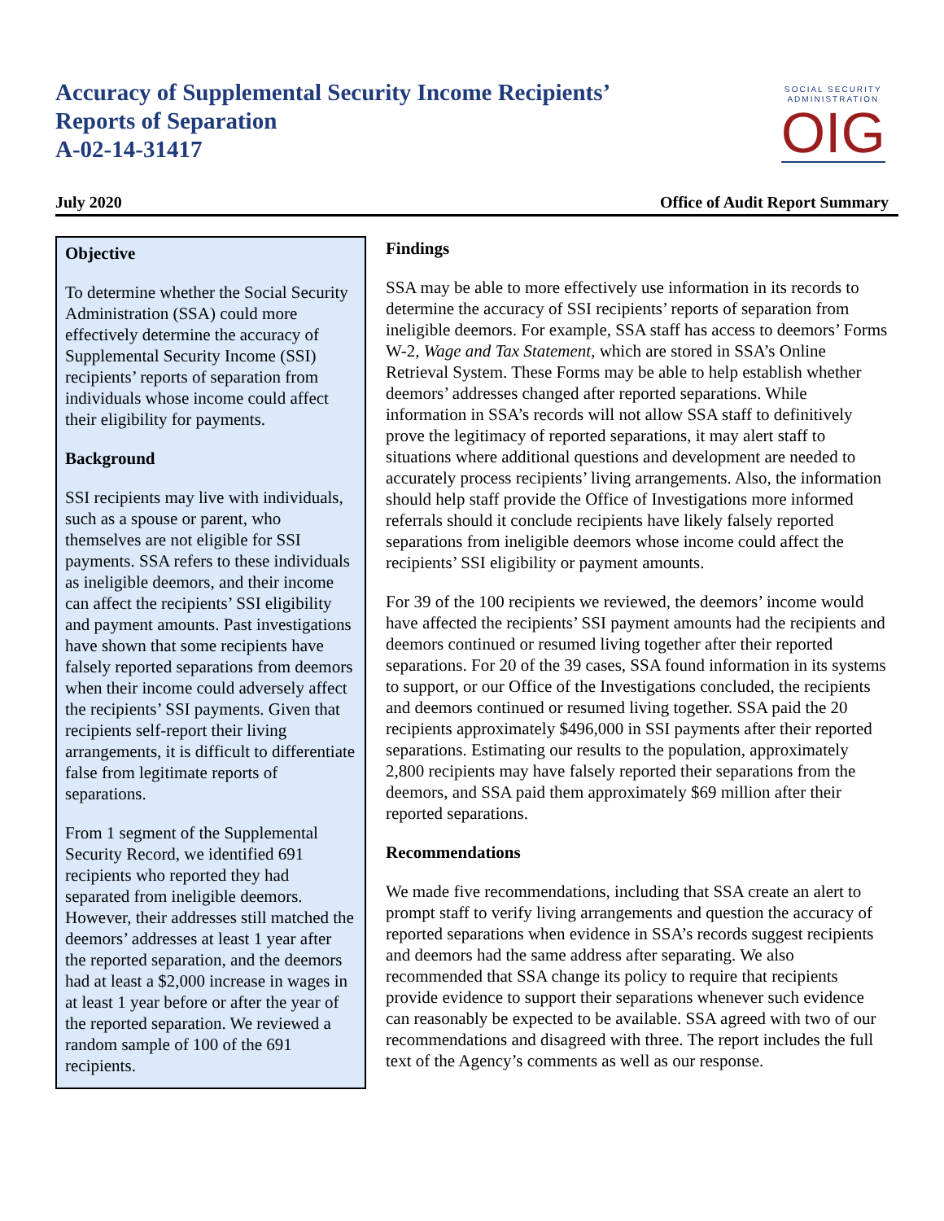SOCIAL SECURITY
ADMINISTRATION
OIG
Accuracy of Supplemental Security Income Recipients’
Reports of Separation
A-02-14-31417
July 2020 Office of Audit Report Summary
Objective
To determine whether the Social Security Administration (SSA) could more effectively determine the accuracy of Supplemental Security Income (SSI) recipients’ reports of separation from individuals whose income could affect their eligibility for payments.
Background
SSI recipients may live with individuals, such as a spouse or parent, who themselves are not eligible for SSI payments. SSA refers to these individuals as ineligible deemors, and their income can affect the recipients’ SSI eligibility and payment amounts. Past investigations have shown that some recipients have falsely reported separations from deemors when their income could adversely affect the recipients’ SSI payments. Given that recipients self-report their living arrangements, it is difficult to differentiate false from legitimate reports of separations.
From 1 segment of the Supplemental Security Record, we identified 691 recipients who reported they had separated from ineligible deemors. However, their addresses still matched the deemors’ addresses at least 1 year after the reported separation, and the deemors had at least a $2,000 increase in wages in at least 1 year before or after the year of the reported separation. We reviewed a random sample of 100 of the 691 recipients.
Findings
SSA may be able to more effectively use information in its records to determine the accuracy of SSI recipients’ reports of separation from ineligible deemors. For example, SSA staff has access to deemors’ Forms W-2, Wage and Tax Statement, which are stored in SSA’s Online Retrieval System. These Forms may be able to help establish whether deemors’ addresses changed after reported separations. While information in SSA’s records will not allow SSA staff to definitively prove the legitimacy of reported separations, it may alert staff to situations where additional questions and development are needed to accurately process recipients’ living arrangements. Also, the information should help staff provide the Office of Investigations more informed referrals should it conclude recipients have likely falsely reported separations from ineligible deemors whose income could affect the recipients’ SSI eligibility or payment amounts.
For 39 of the 100 recipients we reviewed, the deemors’ income would have affected the recipients’ SSI payment amounts had the recipients and deemors continued or resumed living together after their reported separations. For 20 of the 39 cases, SSA found information in its systems to support, or our Office of the Investigations concluded, the recipients and deemors continued or resumed living together. SSA paid the 20 recipients approximately $496,000 in SSI payments after their reported separations. Estimating our results to the population, approximately 2,800 recipients may have falsely reported their separations from the deemors, and SSA paid them approximately $69 million after their reported separations.
Recommendations
We made five recommendations, including that SSA create an alert to prompt staff to verify living arrangements and question the accuracy of reported separations when evidence in SSA’s records suggest recipients and deemors had the same address after separating. We also recommended that SSA change its policy to require that recipients provide evidence to support their separations whenever such evidence can reasonably be expected to be available. SSA agreed with two of our recommendations and disagreed with three. The report includes the full text of the Agency’s comments as well as our response.